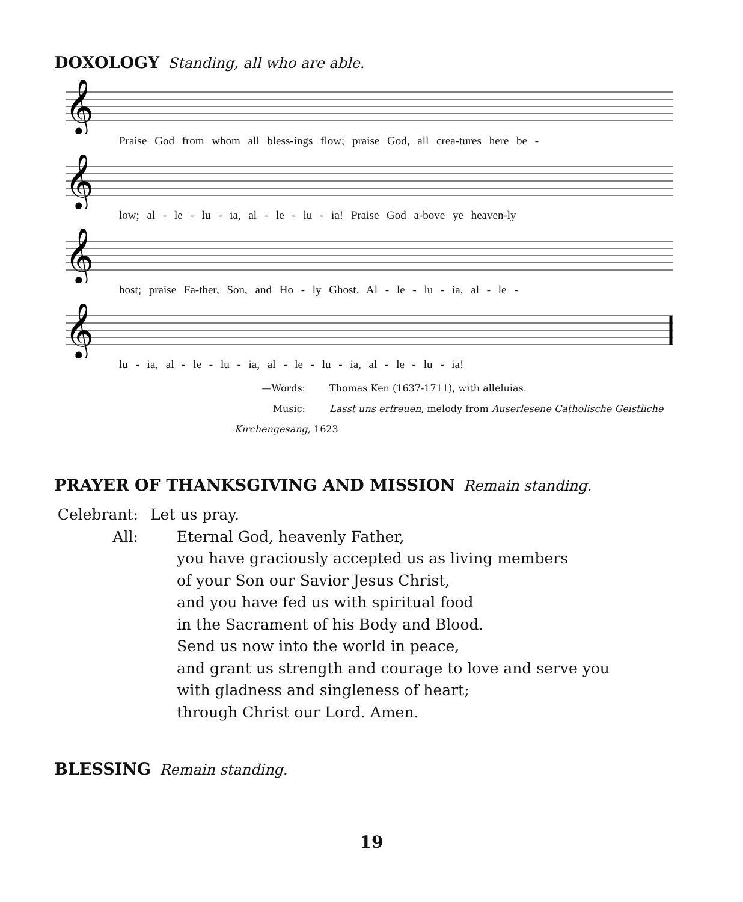DOXOLOGY Standing, all who are able.
𝄞
Praise God from whom all bless-ings flow; praise God, all crea-tures here be -
𝄞
low; al - le - lu - ia, al - le - lu - ia! Praise God a-bove ye heaven-ly
𝄞
host; praise Fa-ther, Son, and Ho - ly Ghost. Al - le - lu - ia, al - le -
𝄞
lu - ia, al - le - lu - ia, al - le - lu - ia, al - le - lu - ia!
—Words: Thomas Ken (1637-1711), with alleluias.
Music: Lasst uns erfreuen, melody from Auserlesene Catholische Geistliche Kirchengesang, 1623
PRAYER OF THANKSGIVING AND MISSION Remain standing.
Celebrant: Let us pray.
All: Eternal God, heavenly Father,
you have graciously accepted us as living members
of your Son our Savior Jesus Christ,
and you have fed us with spiritual food
in the Sacrament of his Body and Blood.
Send us now into the world in peace,
and grant us strength and courage to love and serve you
with gladness and singleness of heart;
through Christ our Lord. Amen.
BLESSING Remain standing.
19